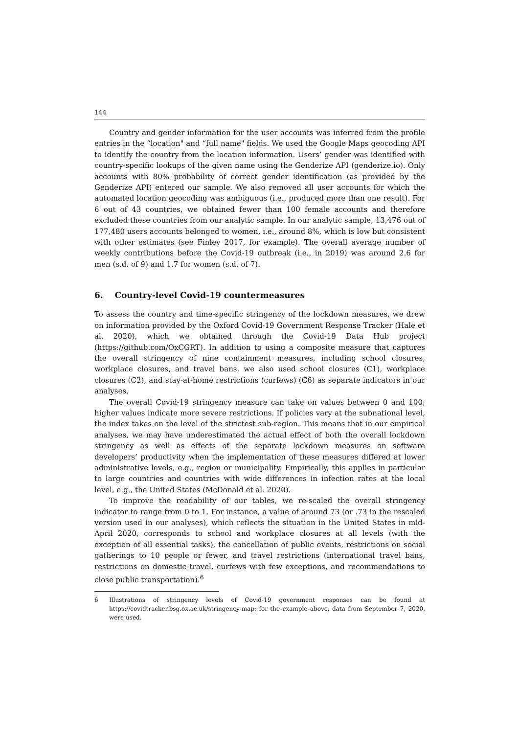144
Country and gender information for the user accounts was inferred from the profile entries in the “location" and “full name" fields. We used the Google Maps geocoding API to identify the country from the location information. Users’ gender was identified with country-specific lookups of the given name using the Genderize API (genderize.io). Only accounts with 80% probability of correct gender identification (as provided by the Genderize API) entered our sample. We also removed all user accounts for which the automated location geocoding was ambiguous (i.e., produced more than one result). For 6 out of 43 countries, we obtained fewer than 100 female accounts and therefore excluded these countries from our analytic sample. In our analytic sample, 13,476 out of 177,480 users accounts belonged to women, i.e., around 8%, which is low but consistent with other estimates (see Finley 2017, for example). The overall average number of weekly contributions before the Covid-19 outbreak (i.e., in 2019) was around 2.6 for men (s.d. of 9) and 1.7 for women (s.d. of 7).
6. Country-level Covid-19 countermeasures
To assess the country and time-specific stringency of the lockdown measures, we drew on information provided by the Oxford Covid-19 Government Response Tracker (Hale et al. 2020), which we obtained through the Covid-19 Data Hub project (https://github.com/OxCGRT). In addition to using a composite measure that captures the overall stringency of nine containment measures, including school closures, workplace closures, and travel bans, we also used school closures (C1), workplace closures (C2), and stay-at-home restrictions (curfews) (C6) as separate indicators in our analyses.
The overall Covid-19 stringency measure can take on values between 0 and 100; higher values indicate more severe restrictions. If policies vary at the subnational level, the index takes on the level of the strictest sub-region. This means that in our empirical analyses, we may have underestimated the actual effect of both the overall lockdown stringency as well as effects of the separate lockdown measures on software developers’ productivity when the implementation of these measures differed at lower administrative levels, e.g., region or municipality. Empirically, this applies in particular to large countries and countries with wide differences in infection rates at the local level, e.g., the United States (McDonald et al. 2020).
To improve the readability of our tables, we re-scaled the overall stringency indicator to range from 0 to 1. For instance, a value of around 73 (or .73 in the rescaled version used in our analyses), which reflects the situation in the United States in mid-April 2020, corresponds to school and workplace closures at all levels (with the exception of all essential tasks), the cancellation of public events, restrictions on social gatherings to 10 people or fewer, and travel restrictions (international travel bans, restrictions on domestic travel, curfews with few exceptions, and recommendations to close public transportation).<sup>6</sup>
6 Illustrations of stringency levels of Covid-19 government responses can be found at https://covidtracker.bsg.ox.ac.uk/stringency-map; for the example above, data from September 7, 2020, were used.